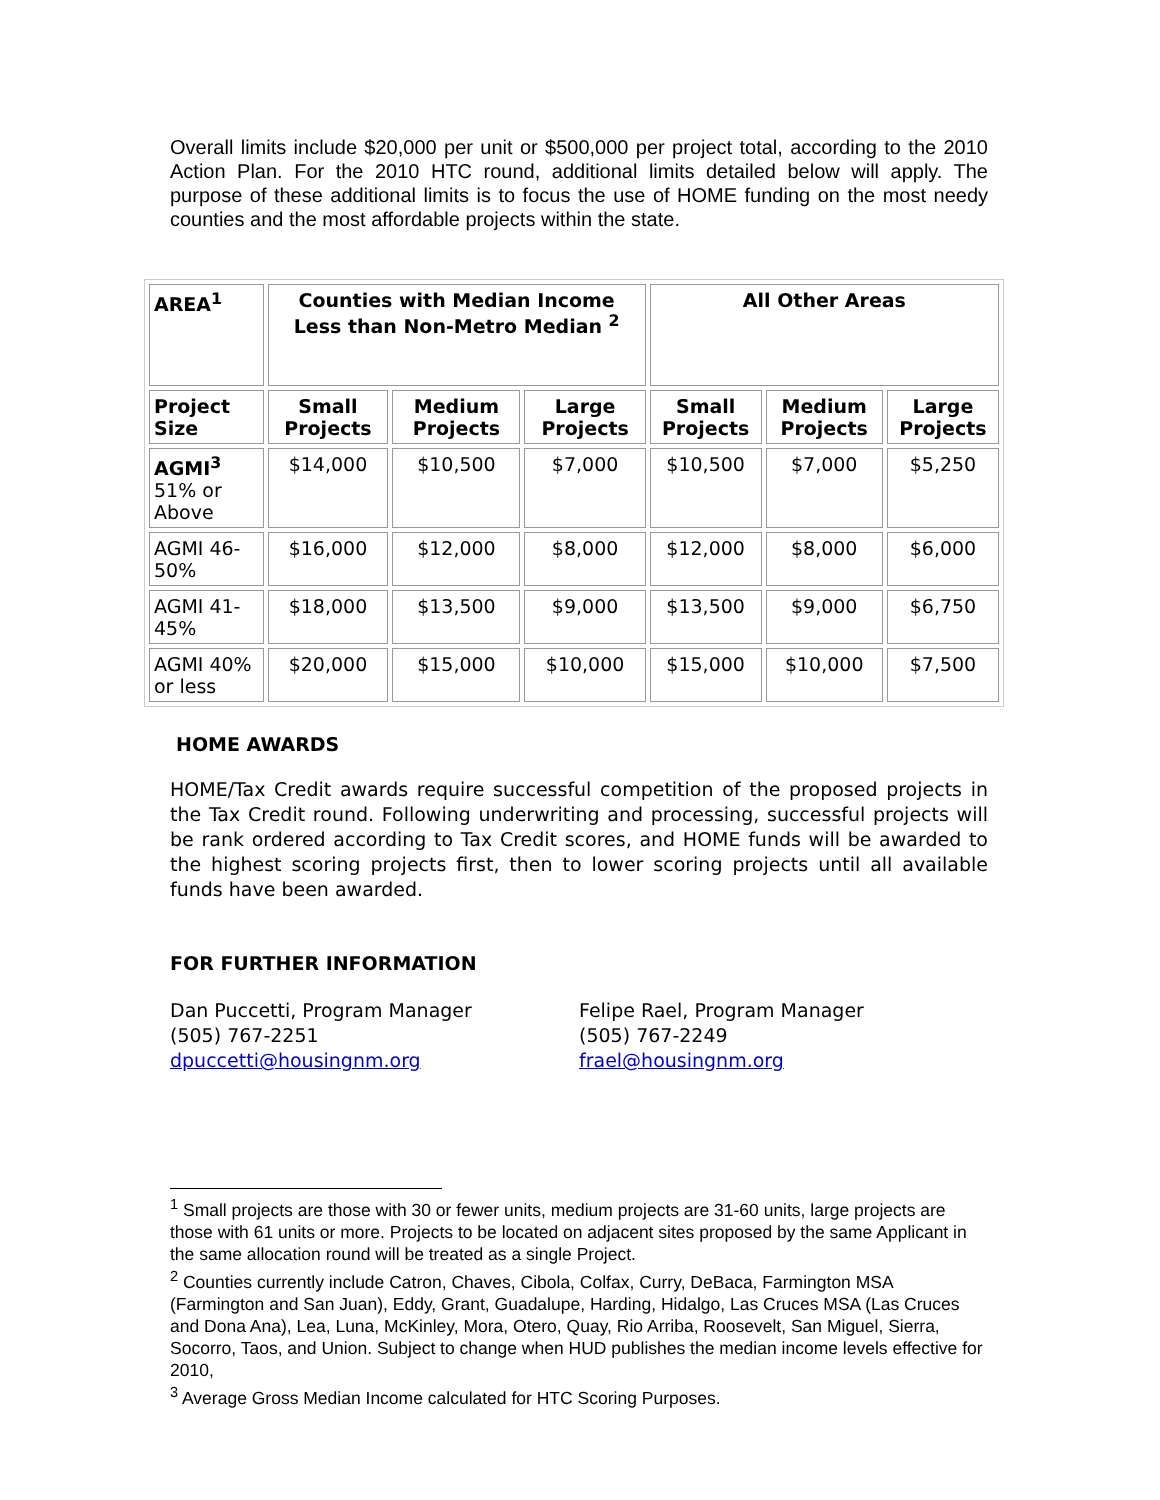Overall limits include $20,000 per unit or $500,000 per project total, according to the 2010 Action Plan. For the 2010 HTC round, additional limits detailed below will apply. The purpose of these additional limits is to focus the use of HOME funding on the most needy counties and the most affordable projects within the state.
| AREA<sup>1</sup> | Counties with Median Income Less than Non-Metro Median <sup>2</sup> | | | All Other Areas | | |
| --- | --- | --- | --- | --- | --- | --- |
| Project Size | Small Projects | Medium Projects | Large Projects | Small Projects | Medium Projects | Large Projects |
| AGMI<sup>3</sup> 51% or Above | $14,000 | $10,500 | $7,000 | $10,500 | $7,000 | $5,250 |
| AGMI 46-50% | $16,000 | $12,000 | $8,000 | $12,000 | $8,000 | $6,000 |
| AGMI 41-45% | $18,000 | $13,500 | $9,000 | $13,500 | $9,000 | $6,750 |
| AGMI 40% or less | $20,000 | $15,000 | $10,000 | $15,000 | $10,000 | $7,500 |
HOME AWARDS
HOME/Tax Credit awards require successful competition of the proposed projects in the Tax Credit round. Following underwriting and processing, successful projects will be rank ordered according to Tax Credit scores, and HOME funds will be awarded to the highest scoring projects first, then to lower scoring projects until all available funds have been awarded.
FOR FURTHER INFORMATION
Dan Puccetti, Program Manager
(505) 767-2251
dpuccetti@housingnm.org
Felipe Rael, Program Manager
(505) 767-2249
frael@housingnm.org
<sup>1</sup> Small projects are those with 30 or fewer units, medium projects are 31-60 units, large projects are those with 61 units or more. Projects to be located on adjacent sites proposed by the same Applicant in the same allocation round will be treated as a single Project.
<sup>2</sup> Counties currently include Catron, Chaves, Cibola, Colfax, Curry, DeBaca, Farmington MSA (Farmington and San Juan), Eddy, Grant, Guadalupe, Harding, Hidalgo, Las Cruces MSA (Las Cruces and Dona Ana), Lea, Luna, McKinley, Mora, Otero, Quay, Rio Arriba, Roosevelt, San Miguel, Sierra, Socorro, Taos, and Union. Subject to change when HUD publishes the median income levels effective for 2010,
<sup>3</sup> Average Gross Median Income calculated for HTC Scoring Purposes.